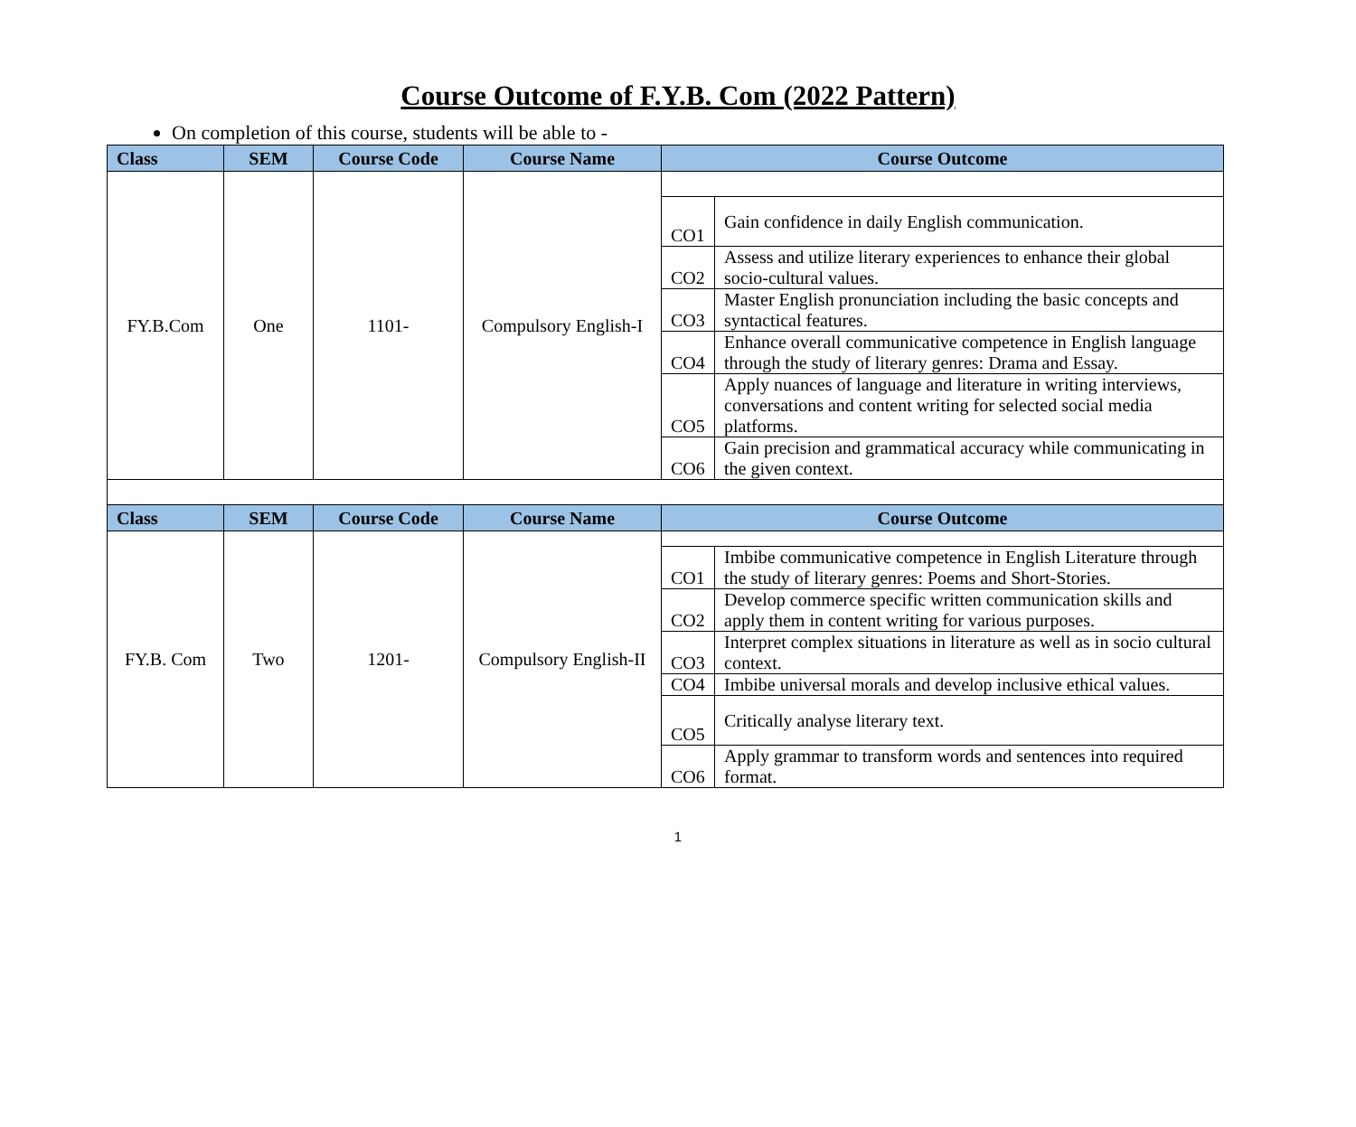Course Outcome of F.Y.B. Com (2022 Pattern)
On completion of this course, students will be able to -
| Class | SEM | Course Code | Course Name | Course Outcome | |
| --- | --- | --- | --- | --- | --- |
| FY.B.Com | One | 1101- | Compulsory English-I | | |
| | | | | CO1 | Gain confidence in daily English communication. |
| | | | | CO2 | Assess and utilize literary experiences to enhance their global socio-cultural values. |
| | | | | CO3 | Master English pronunciation including the basic concepts and syntactical features. |
| | | | | CO4 | Enhance overall communicative competence in English language through the study of literary genres: Drama and Essay. |
| | | | | CO5 | Apply nuances of language and literature in writing interviews, conversations and content writing for selected social media platforms. |
| | | | | CO6 | Gain precision and grammatical accuracy while communicating in the given context. |
| Class | SEM | Course Code | Course Name | Course Outcome | |
| FY.B. Com | Two | 1201- | Compulsory English-II | | |
| | | | | CO1 | Imbibe communicative competence in English Literature through the study of literary genres: Poems and Short-Stories. |
| | | | | CO2 | Develop commerce specific written communication skills and apply them in content writing for various purposes. |
| | | | | CO3 | Interpret complex situations in literature as well as in socio cultural context. |
| | | | | CO4 | Imbibe universal morals and develop inclusive ethical values. |
| | | | | CO5 | Critically analyse literary text. |
| | | | | CO6 | Apply grammar to transform words and sentences into required format. |
1